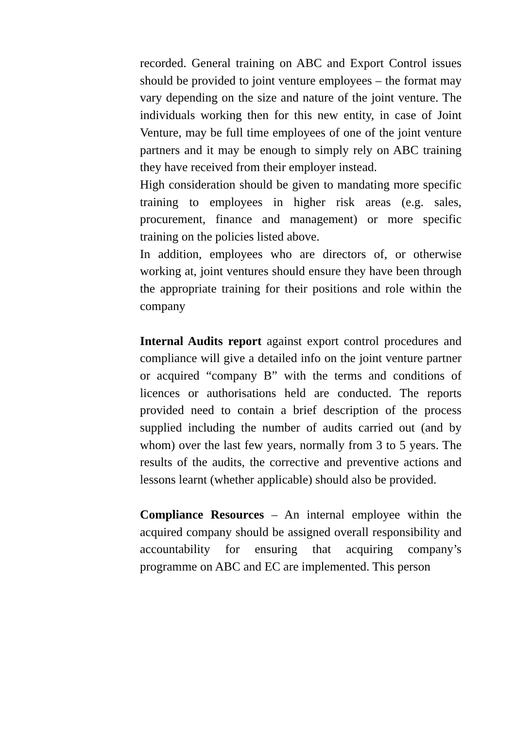recorded. General training on ABC and Export Control issues should be provided to joint venture employees – the format may vary depending on the size and nature of the joint venture. The individuals working then for this new entity, in case of Joint Venture, may be full time employees of one of the joint venture partners and it may be enough to simply rely on ABC training they have received from their employer instead.
High consideration should be given to mandating more specific training to employees in higher risk areas (e.g. sales, procurement, finance and management) or more specific training on the policies listed above.
In addition, employees who are directors of, or otherwise working at, joint ventures should ensure they have been through the appropriate training for their positions and role within the company
Internal Audits report against export control procedures and compliance will give a detailed info on the joint venture partner or acquired “company B” with the terms and conditions of licences or authorisations held are conducted. The reports provided need to contain a brief description of the process supplied including the number of audits carried out (and by whom) over the last few years, normally from 3 to 5 years. The results of the audits, the corrective and preventive actions and lessons learnt (whether applicable) should also be provided.
Compliance Resources – An internal employee within the acquired company should be assigned overall responsibility and accountability for ensuring that acquiring company’s programme on ABC and EC are implemented. This person